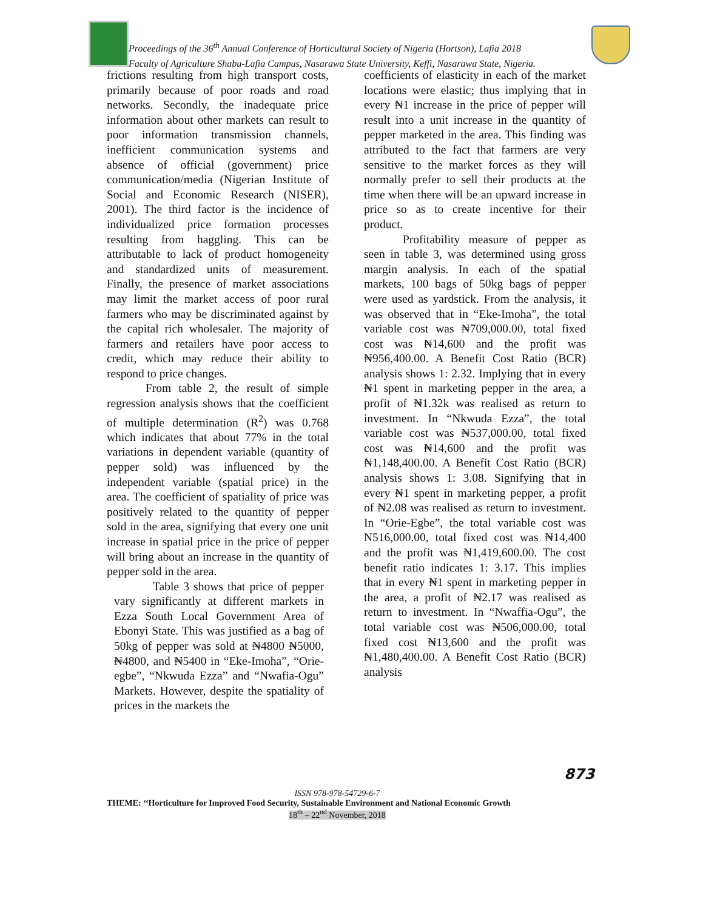Proceedings of the 36<sup>th</sup> Annual Conference of Horticultural Society of Nigeria (Hortson), Lafia 2018
Faculty of Agriculture Shabu-Lafia Campus, Nasarawa State University, Keffi, Nasarawa State, Nigeria.
frictions resulting from high transport costs, primarily because of poor roads and road networks. Secondly, the inadequate price information about other markets can result to poor information transmission channels, inefficient communication systems and absence of official (government) price communication/media (Nigerian Institute of Social and Economic Research (NISER), 2001). The third factor is the incidence of individualized price formation processes resulting from haggling. This can be attributable to lack of product homogeneity and standardized units of measurement. Finally, the presence of market associations may limit the market access of poor rural farmers who may be discriminated against by the capital rich wholesaler. The majority of farmers and retailers have poor access to credit, which may reduce their ability to respond to price changes.
From table 2, the result of simple regression analysis shows that the coefficient of multiple determination (R<sup>2</sup>) was 0.768 which indicates that about 77% in the total variations in dependent variable (quantity of pepper sold) was influenced by the independent variable (spatial price) in the area. The coefficient of spatiality of price was positively related to the quantity of pepper sold in the area, signifying that every one unit increase in spatial price in the price of pepper will bring about an increase in the quantity of pepper sold in the area.
Table 3 shows that price of pepper vary significantly at different markets in Ezza South Local Government Area of Ebonyi State. This was justified as a bag of 50kg of pepper was sold at ₦4800 ₦5000, ₦4800, and ₦5400 in “Eke-Imoha”, “Orie-egbe”, “Nkwuda Ezza” and “Nwafia-Ogu” Markets. However, despite the spatiality of prices in the markets the
coefficients of elasticity in each of the market locations were elastic; thus implying that in every ₦1 increase in the price of pepper will result into a unit increase in the quantity of pepper marketed in the area. This finding was attributed to the fact that farmers are very sensitive to the market forces as they will normally prefer to sell their products at the time when there will be an upward increase in price so as to create incentive for their product.
Profitability measure of pepper as seen in table 3, was determined using gross margin analysis. In each of the spatial markets, 100 bags of 50kg bags of pepper were used as yardstick. From the analysis, it was observed that in “Eke-Imoha”, the total variable cost was ₦709,000.00, total fixed cost was ₦14,600 and the profit was ₦956,400.00. A Benefit Cost Ratio (BCR) analysis shows 1: 2.32. Implying that in every ₦1 spent in marketing pepper in the area, a profit of ₦1.32k was realised as return to investment. In “Nkwuda Ezza”, the total variable cost was ₦537,000.00, total fixed cost was ₦14,600 and the profit was ₦1,148,400.00. A Benefit Cost Ratio (BCR) analysis shows 1: 3.08. Signifying that in every ₦1 spent in marketing pepper, a profit of ₦2.08 was realised as return to investment. In “Orie-Egbe”, the total variable cost was N516,000.00, total fixed cost was ₦14,400 and the profit was ₦1,419,600.00. The cost benefit ratio indicates 1: 3.17. This implies that in every ₦1 spent in marketing pepper in the area, a profit of ₦2.17 was realised as return to investment. In “Nwaffia-Ogu”, the total variable cost was ₦506,000.00, total fixed cost ₦13,600 and the profit was ₦1,480,400.00. A Benefit Cost Ratio (BCR) analysis
873
ISSN 978-978-54729-6-7
THEME: ‘‘Horticulture for Improved Food Security, Sustainable Environment and National Economic Growth
18<sup>th</sup> – 22<sup>nd</sup> November, 2018